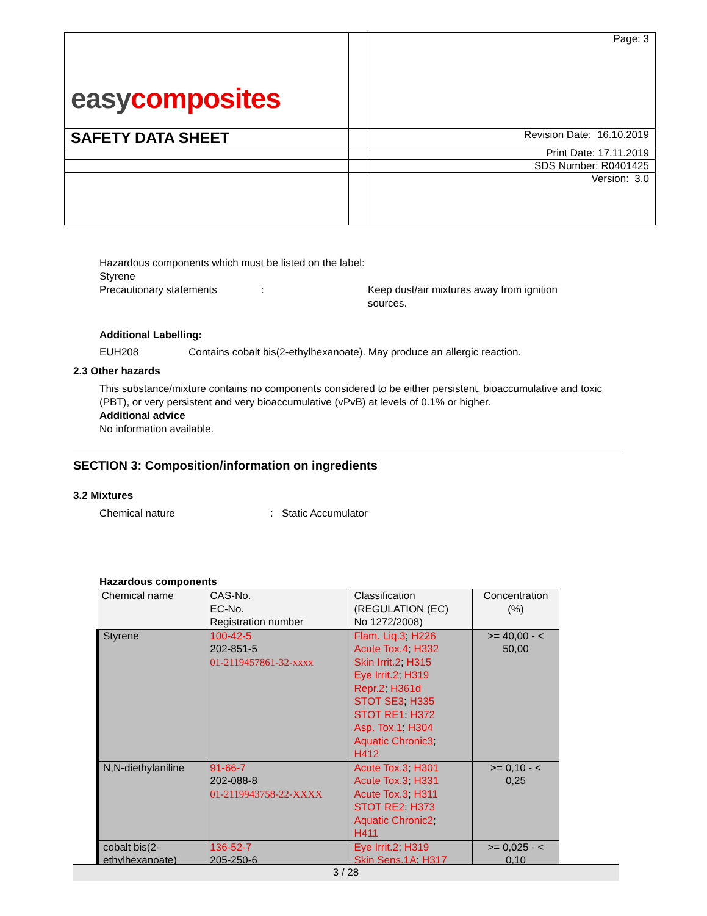| easy composites | | Page: 3 |
| SAFETY DATA SHEET | | Revision Date: 16.10.2019 |
| | | Print Date: 17.11.2019 |
| | | SDS Number: R0401425 |
| | | Version: 3.0 |
Hazardous components which must be listed on the label:
Styrene
Precautionary statements : Keep dust/air mixtures away from ignition sources.
Additional Labelling:
EUH208 Contains cobalt bis(2-ethylhexanoate). May produce an allergic reaction.
2.3 Other hazards
This substance/mixture contains no components considered to be either persistent, bioaccumulative and toxic (PBT), or very persistent and very bioaccumulative (vPvB) at levels of 0.1% or higher.
Additional advice
No information available.
SECTION 3: Composition/information on ingredients
3.2 Mixtures
Chemical nature : Static Accumulator
Hazardous components
| Chemical name | CAS-No. EC-No. Registration number | Classification (REGULATION (EC) No 1272/2008) | Concentration (%) |
| --- | --- | --- | --- |
| Styrene | 100-42-5 202-851-5 01-2119457861-32-xxxx | Flam. Liq.3 ; H226 Acute Tox.4 ; H332 Skin Irrit.2 ; H315 Eye Irrit.2 ; H319 Repr.2 ; H361d STOT SE3 ; H335 STOT RE1 ; H372 Asp. Tox.1 ; H304 Aquatic Chronic3 ; H412 | >= 40,00 - < 50,00 |
| N,N-diethylaniline | 91-66-7 202-088-8 01-2119943758-22-XXXX | Acute Tox.3 ; H301 Acute Tox.3 ; H331 Acute Tox.3 ; H311 STOT RE2 ; H373 Aquatic Chronic2 ; H411 | >= 0,10 - < 0,25 |
| cobalt bis(2- ethylhexanoate) | 136-52-7 205-250-6 | Eye Irrit.2 ; H319 Skin Sens.1A ; H317 | >= 0,025 - < 0,10 |
3 / 28